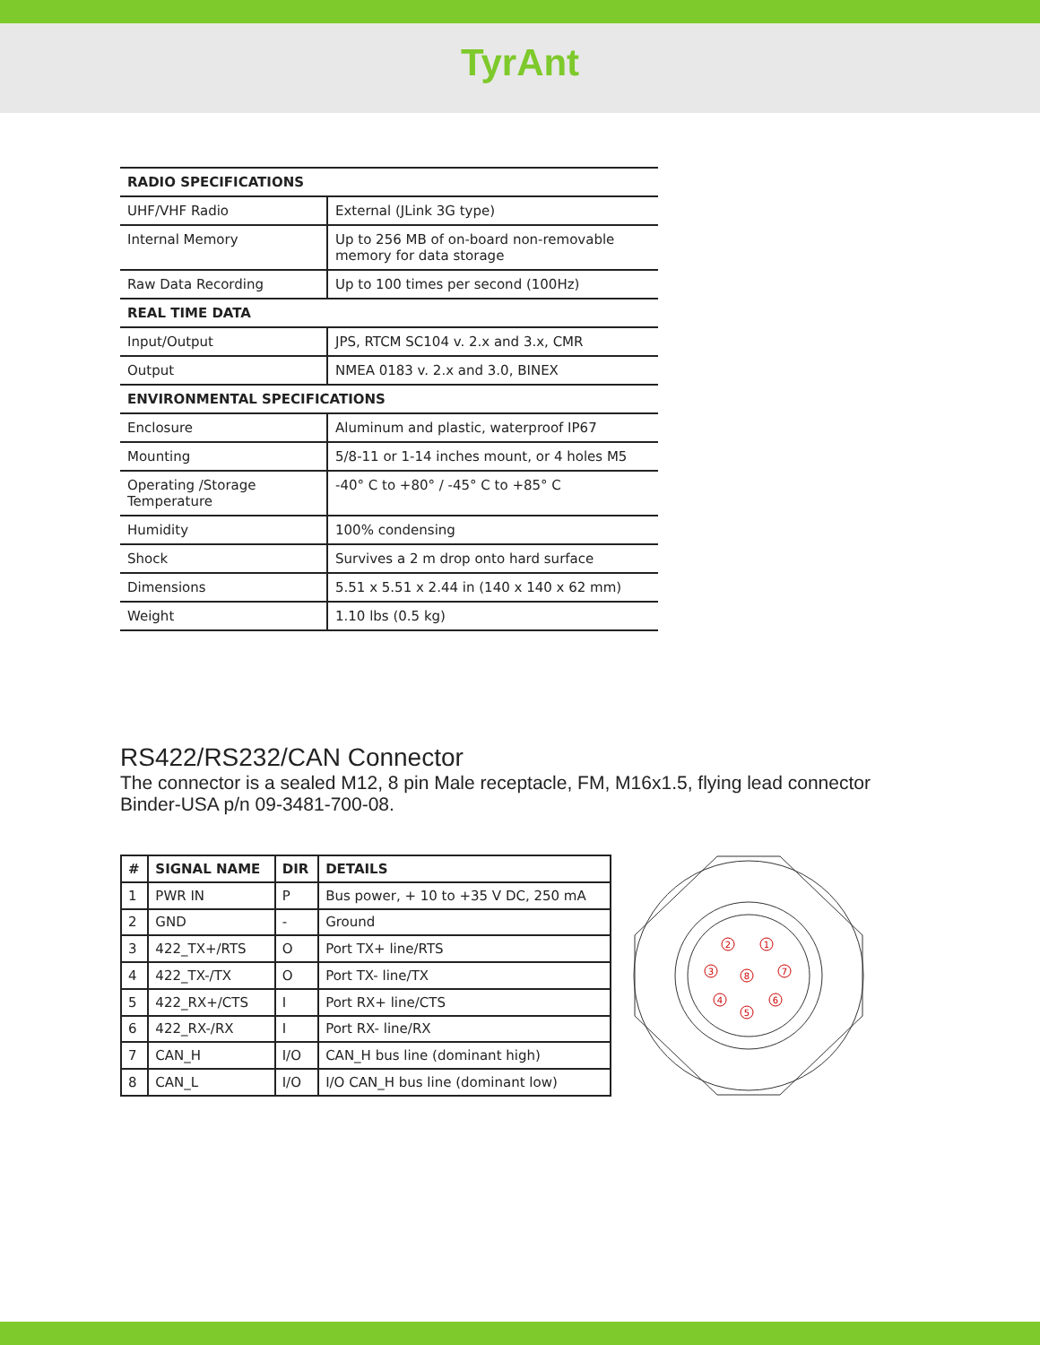TyrAnt
| RADIO SPECIFICATIONS | |
| --- | --- |
| UHF/VHF Radio | External (JLink 3G type) |
| Internal Memory | Up to 256 MB of on-board non-removable memory for data storage |
| Raw Data Recording | Up to 100 times per second (100Hz) |
| REAL TIME DATA | |
| Input/Output | JPS, RTCM SC104 v. 2.x and 3.x, CMR |
| Output | NMEA 0183 v. 2.x and 3.0, BINEX |
| ENVIRONMENTAL SPECIFICATIONS | |
| Enclosure | Aluminum and plastic, waterproof IP67 |
| Mounting | 5/8-11 or 1-14 inches mount, or 4 holes M5 |
| Operating /Storage Temperature | -40° C to +80° / -45° C to +85° C |
| Humidity | 100% condensing |
| Shock | Survives a 2 m drop onto hard surface |
| Dimensions | 5.51 x 5.51 x 2.44 in (140 x 140 x 62 mm) |
| Weight | 1.10 lbs (0.5 kg) |
RS422/RS232/CAN Connector
The connector is a sealed M12, 8 pin Male receptacle, FM, M16x1.5, flying lead connector Binder-USA p/n 09-3481-700-08.
| # | SIGNAL NAME | DIR | DETAILS |
| --- | --- | --- | --- |
| 1 | PWR IN | P | Bus power, + 10 to +35 V DC, 250 mA |
| 2 | GND | - | Ground |
| 3 | 422_TX+/RTS | O | Port TX+ line/RTS |
| 4 | 422_TX-/TX | O | Port TX- line/TX |
| 5 | 422_RX+/CTS | I | Port RX+ line/CTS |
| 6 | 422_RX-/RX | I | Port RX- line/RX |
| 7 | CAN_H | I/O | CAN_H bus line (dominant high) |
| 8 | CAN_L | I/O | I/O CAN_H bus line (dominant low) |
2
1
3
8
7
4
6
5